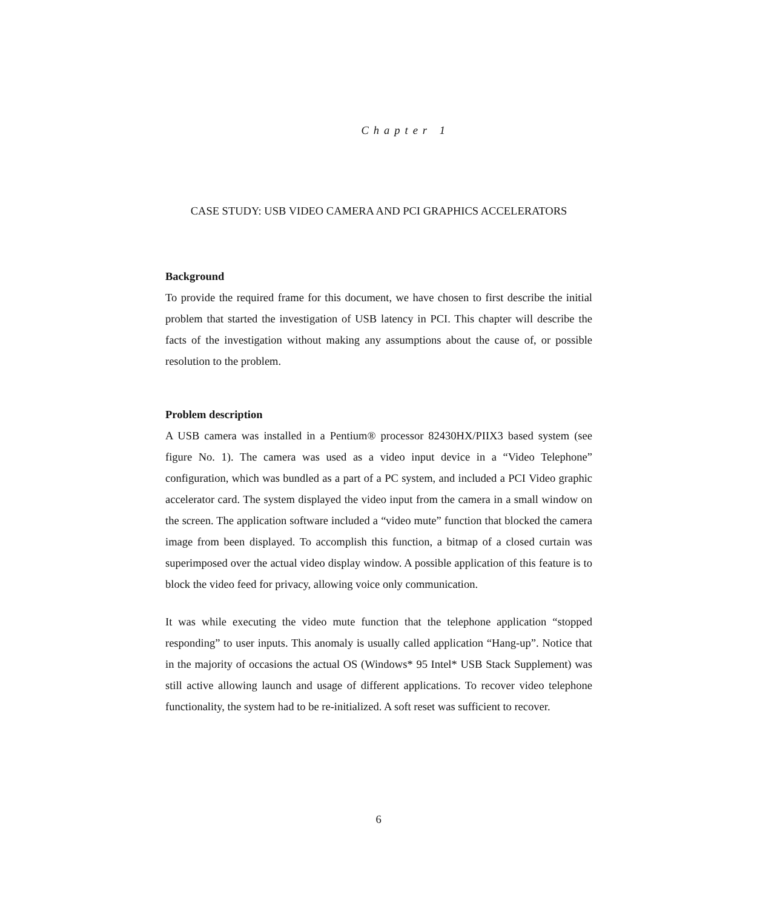Chapter 1
CASE STUDY: USB VIDEO CAMERA AND PCI GRAPHICS ACCELERATORS
Background
To provide the required frame for this document, we have chosen to first describe the initial problem that started the investigation of USB latency in PCI. This chapter will describe the facts of the investigation without making any assumptions about the cause of, or possible resolution to the problem.
Problem description
A USB camera was installed in a Pentium® processor 82430HX/PIIX3 based system (see figure No. 1). The camera was used as a video input device in a “Video Telephone” configuration, which was bundled as a part of a PC system, and included a PCI Video graphic accelerator card. The system displayed the video input from the camera in a small window on the screen. The application software included a “video mute” function that blocked the camera image from been displayed. To accomplish this function, a bitmap of a closed curtain was superimposed over the actual video display window. A possible application of this feature is to block the video feed for privacy, allowing voice only communication.
It was while executing the video mute function that the telephone application “stopped responding” to user inputs. This anomaly is usually called application “Hang-up”. Notice that in the majority of occasions the actual OS (Windows* 95 Intel* USB Stack Supplement) was still active allowing launch and usage of different applications. To recover video telephone functionality, the system had to be re-initialized. A soft reset was sufficient to recover.
6